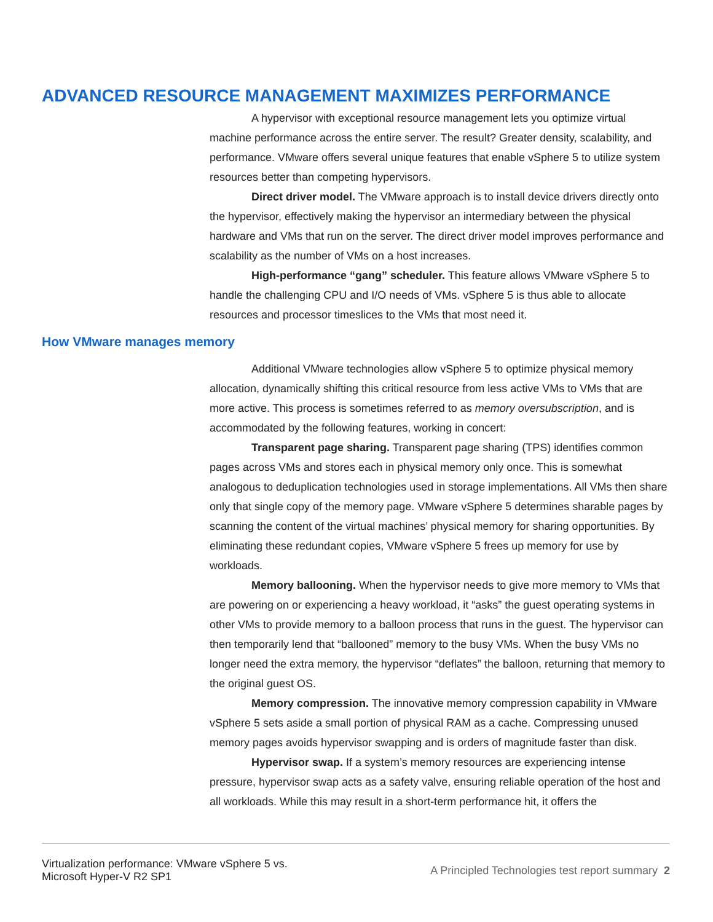ADVANCED RESOURCE MANAGEMENT MAXIMIZES PERFORMANCE
A hypervisor with exceptional resource management lets you optimize virtual machine performance across the entire server. The result? Greater density, scalability, and performance. VMware offers several unique features that enable vSphere 5 to utilize system resources better than competing hypervisors.
Direct driver model. The VMware approach is to install device drivers directly onto the hypervisor, effectively making the hypervisor an intermediary between the physical hardware and VMs that run on the server. The direct driver model improves performance and scalability as the number of VMs on a host increases.
High-performance “gang” scheduler. This feature allows VMware vSphere 5 to handle the challenging CPU and I/O needs of VMs. vSphere 5 is thus able to allocate resources and processor timeslices to the VMs that most need it.
How VMware manages memory
Additional VMware technologies allow vSphere 5 to optimize physical memory allocation, dynamically shifting this critical resource from less active VMs to VMs that are more active. This process is sometimes referred to as memory oversubscription, and is accommodated by the following features, working in concert:
Transparent page sharing. Transparent page sharing (TPS) identifies common pages across VMs and stores each in physical memory only once. This is somewhat analogous to deduplication technologies used in storage implementations. All VMs then share only that single copy of the memory page. VMware vSphere 5 determines sharable pages by scanning the content of the virtual machines’ physical memory for sharing opportunities. By eliminating these redundant copies, VMware vSphere 5 frees up memory for use by workloads.
Memory ballooning. When the hypervisor needs to give more memory to VMs that are powering on or experiencing a heavy workload, it “asks” the guest operating systems in other VMs to provide memory to a balloon process that runs in the guest. The hypervisor can then temporarily lend that “ballooned” memory to the busy VMs. When the busy VMs no longer need the extra memory, the hypervisor “deflates” the balloon, returning that memory to the original guest OS.
Memory compression. The innovative memory compression capability in VMware vSphere 5 sets aside a small portion of physical RAM as a cache. Compressing unused memory pages avoids hypervisor swapping and is orders of magnitude faster than disk.
Hypervisor swap. If a system’s memory resources are experiencing intense pressure, hypervisor swap acts as a safety valve, ensuring reliable operation of the host and all workloads. While this may result in a short-term performance hit, it offers the
Virtualization performance: VMware vSphere 5 vs.
Microsoft Hyper-V R2 SP1
A Principled Technologies test report summary 2